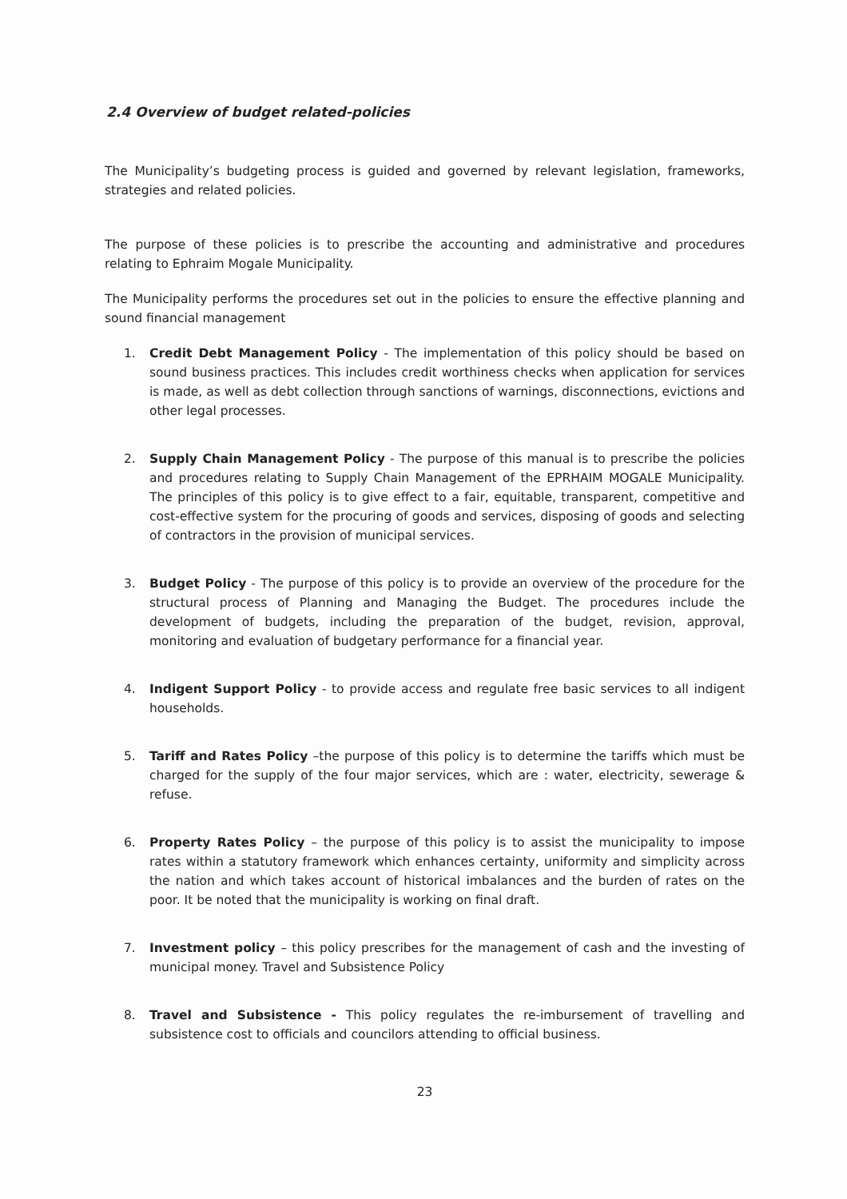2.4 Overview of budget related-policies
The Municipality’s budgeting process is guided and governed by relevant legislation, frameworks, strategies and related policies.
The purpose of these policies is to prescribe the accounting and administrative and procedures relating to Ephraim Mogale Municipality.
The Municipality performs the procedures set out in the policies to ensure the effective planning and sound financial management
1. Credit Debt Management Policy - The implementation of this policy should be based on sound business practices. This includes credit worthiness checks when application for services is made, as well as debt collection through sanctions of warnings, disconnections, evictions and other legal processes.
2. Supply Chain Management Policy - The purpose of this manual is to prescribe the policies and procedures relating to Supply Chain Management of the EPRHAIM MOGALE Municipality. The principles of this policy is to give effect to a fair, equitable, transparent, competitive and cost-effective system for the procuring of goods and services, disposing of goods and selecting of contractors in the provision of municipal services.
3. Budget Policy - The purpose of this policy is to provide an overview of the procedure for the structural process of Planning and Managing the Budget. The procedures include the development of budgets, including the preparation of the budget, revision, approval, monitoring and evaluation of budgetary performance for a financial year.
4. Indigent Support Policy - to provide access and regulate free basic services to all indigent households.
5. Tariff and Rates Policy –the purpose of this policy is to determine the tariffs which must be charged for the supply of the four major services, which are : water, electricity, sewerage & refuse.
6. Property Rates Policy – the purpose of this policy is to assist the municipality to impose rates within a statutory framework which enhances certainty, uniformity and simplicity across the nation and which takes account of historical imbalances and the burden of rates on the poor. It be noted that the municipality is working on final draft.
7. Investment policy – this policy prescribes for the management of cash and the investing of municipal money. Travel and Subsistence Policy
8. Travel and Subsistence - This policy regulates the re-imbursement of travelling and subsistence cost to officials and councilors attending to official business.
23